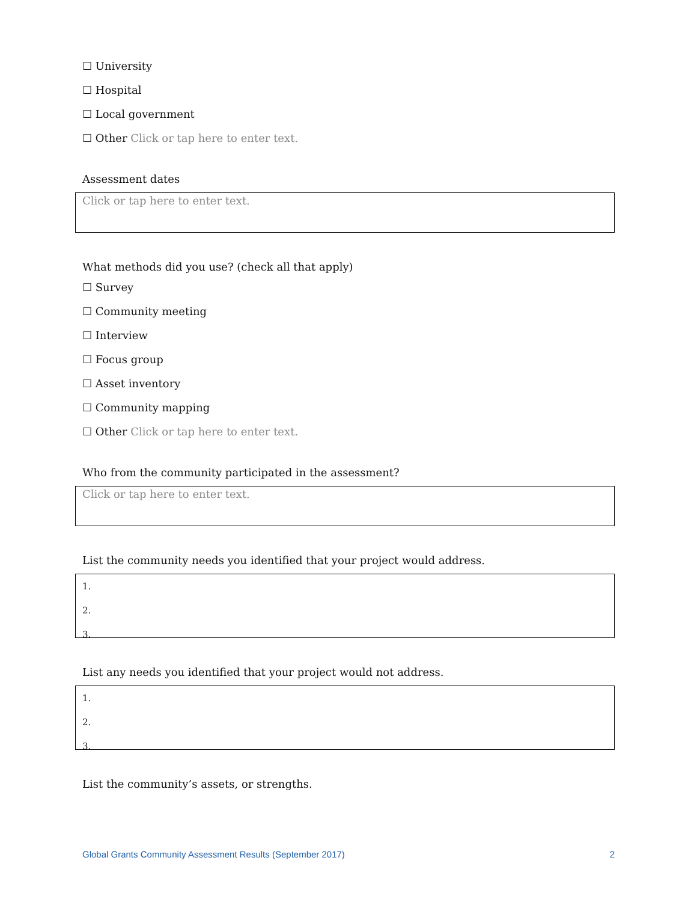☐ University
☐ Hospital
☐ Local government
☐ Other Click or tap here to enter text.
Assessment dates
Click or tap here to enter text.
What methods did you use? (check all that apply)
☐ Survey
☐ Community meeting
☐ Interview
☐ Focus group
☐ Asset inventory
☐ Community mapping
☐ Other Click or tap here to enter text.
Who from the community participated in the assessment?
Click or tap here to enter text.
List the community needs you identified that your project would address.
1.
2.
3.
List any needs you identified that your project would not address.
1.
2.
3.
List the community’s assets, or strengths.
Global Grants Community Assessment Results (September 2017) 2